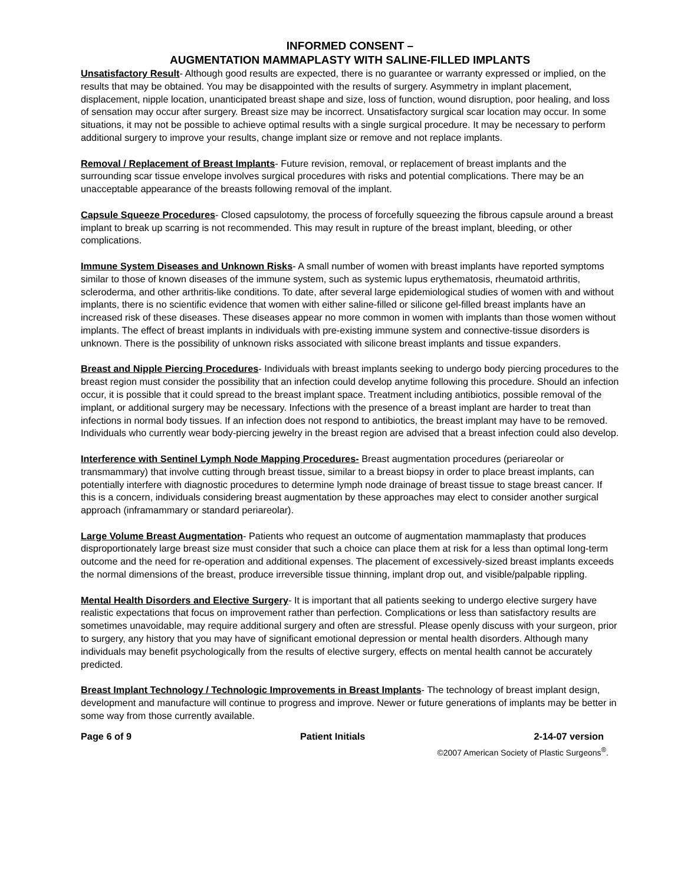INFORMED CONSENT –
AUGMENTATION MAMMAPLASTY WITH SALINE-FILLED IMPLANTS
Unsatisfactory Result- Although good results are expected, there is no guarantee or warranty expressed or implied, on the results that may be obtained. You may be disappointed with the results of surgery. Asymmetry in implant placement, displacement, nipple location, unanticipated breast shape and size, loss of function, wound disruption, poor healing, and loss of sensation may occur after surgery. Breast size may be incorrect. Unsatisfactory surgical scar location may occur. In some situations, it may not be possible to achieve optimal results with a single surgical procedure. It may be necessary to perform additional surgery to improve your results, change implant size or remove and not replace implants.
Removal / Replacement of Breast Implants- Future revision, removal, or replacement of breast implants and the surrounding scar tissue envelope involves surgical procedures with risks and potential complications. There may be an unacceptable appearance of the breasts following removal of the implant.
Capsule Squeeze Procedures- Closed capsulotomy, the process of forcefully squeezing the fibrous capsule around a breast implant to break up scarring is not recommended. This may result in rupture of the breast implant, bleeding, or other complications.
Immune System Diseases and Unknown Risks- A small number of women with breast implants have reported symptoms similar to those of known diseases of the immune system, such as systemic lupus erythematosis, rheumatoid arthritis, scleroderma, and other arthritis-like conditions. To date, after several large epidemiological studies of women with and without implants, there is no scientific evidence that women with either saline-filled or silicone gel-filled breast implants have an increased risk of these diseases. These diseases appear no more common in women with implants than those women without implants. The effect of breast implants in individuals with pre-existing immune system and connective-tissue disorders is unknown. There is the possibility of unknown risks associated with silicone breast implants and tissue expanders.
Breast and Nipple Piercing Procedures- Individuals with breast implants seeking to undergo body piercing procedures to the breast region must consider the possibility that an infection could develop anytime following this procedure. Should an infection occur, it is possible that it could spread to the breast implant space. Treatment including antibiotics, possible removal of the implant, or additional surgery may be necessary. Infections with the presence of a breast implant are harder to treat than infections in normal body tissues. If an infection does not respond to antibiotics, the breast implant may have to be removed. Individuals who currently wear body-piercing jewelry in the breast region are advised that a breast infection could also develop.
Interference with Sentinel Lymph Node Mapping Procedures- Breast augmentation procedures (periareolar or transmammary) that involve cutting through breast tissue, similar to a breast biopsy in order to place breast implants, can potentially interfere with diagnostic procedures to determine lymph node drainage of breast tissue to stage breast cancer. If this is a concern, individuals considering breast augmentation by these approaches may elect to consider another surgical approach (inframammary or standard periareolar).
Large Volume Breast Augmentation- Patients who request an outcome of augmentation mammaplasty that produces disproportionately large breast size must consider that such a choice can place them at risk for a less than optimal long-term outcome and the need for re-operation and additional expenses. The placement of excessively-sized breast implants exceeds the normal dimensions of the breast, produce irreversible tissue thinning, implant drop out, and visible/palpable rippling.
Mental Health Disorders and Elective Surgery- It is important that all patients seeking to undergo elective surgery have realistic expectations that focus on improvement rather than perfection. Complications or less than satisfactory results are sometimes unavoidable, may require additional surgery and often are stressful. Please openly discuss with your surgeon, prior to surgery, any history that you may have of significant emotional depression or mental health disorders. Although many individuals may benefit psychologically from the results of elective surgery, effects on mental health cannot be accurately predicted.
Breast Implant Technology / Technologic Improvements in Breast Implants- The technology of breast implant design, development and manufacture will continue to progress and improve. Newer or future generations of implants may be better in some way from those currently available.
Page 6 of 9 Patient Initials 2-14-07 version
©2007 American Society of Plastic Surgeons<sup>®</sup>.